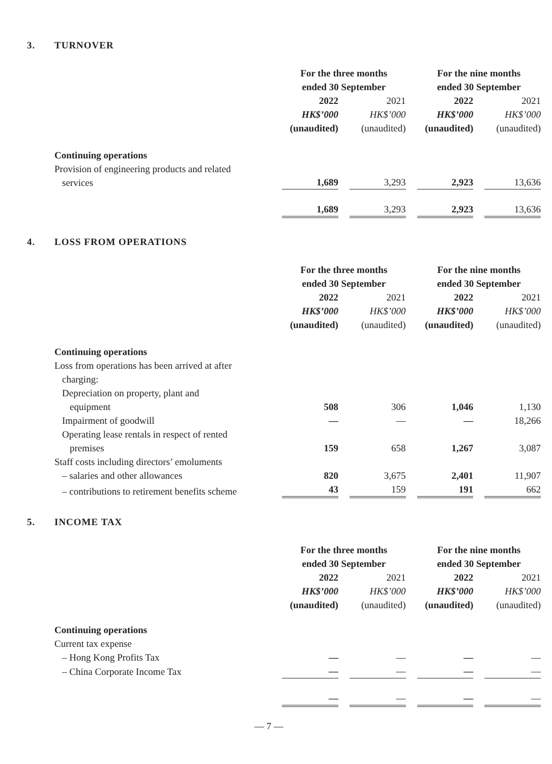3. TURNOVER
| | For the three months ended 30 September | | For the nine months ended 30 September | |
| | 2022 HK$’000 (unaudited) | 2021 HK$’000 (unaudited) | 2022 HK$’000 (unaudited) | 2021 HK$’000 (unaudited) |
| Continuing operations | | | | |
| Provision of engineering products and related services | 1,689 | 3,293 | 2,923 | 13,636 |
| | 1,689 | 3,293 | 2,923 | 13,636 |
4. LOSS FROM OPERATIONS
| | For the three months ended 30 September | | For the nine months ended 30 September | |
| | 2022 HK$’000 (unaudited) | 2021 HK$’000 (unaudited) | 2022 HK$’000 (unaudited) | 2021 HK$’000 (unaudited) |
| Continuing operations | | | | |
| Loss from operations has been arrived at after charging: | | | | |
| Depreciation on property, plant and equipment | 508 | 306 | 1,046 | 1,130 |
| Impairment of goodwill | — | — | — | 18,266 |
| Operating lease rentals in respect of rented premises | 159 | 658 | 1,267 | 3,087 |
| Staff costs including directors’ emoluments | | | | |
| – salaries and other allowances | 820 | 3,675 | 2,401 | 11,907 |
| – contributions to retirement benefits scheme | 43 | 159 | 191 | 662 |
5. INCOME TAX
| | For the three months ended 30 September | | For the nine months ended 30 September | |
| | 2022 HK$’000 (unaudited) | 2021 HK$’000 (unaudited) | 2022 HK$’000 (unaudited) | 2021 HK$’000 (unaudited) |
| Continuing operations | | | | |
| Current tax expense | | | | |
| – Hong Kong Profits Tax | — | — | — | — |
| – China Corporate Income Tax | — | — | — | — |
| | — | — | — | — |
— 7 —